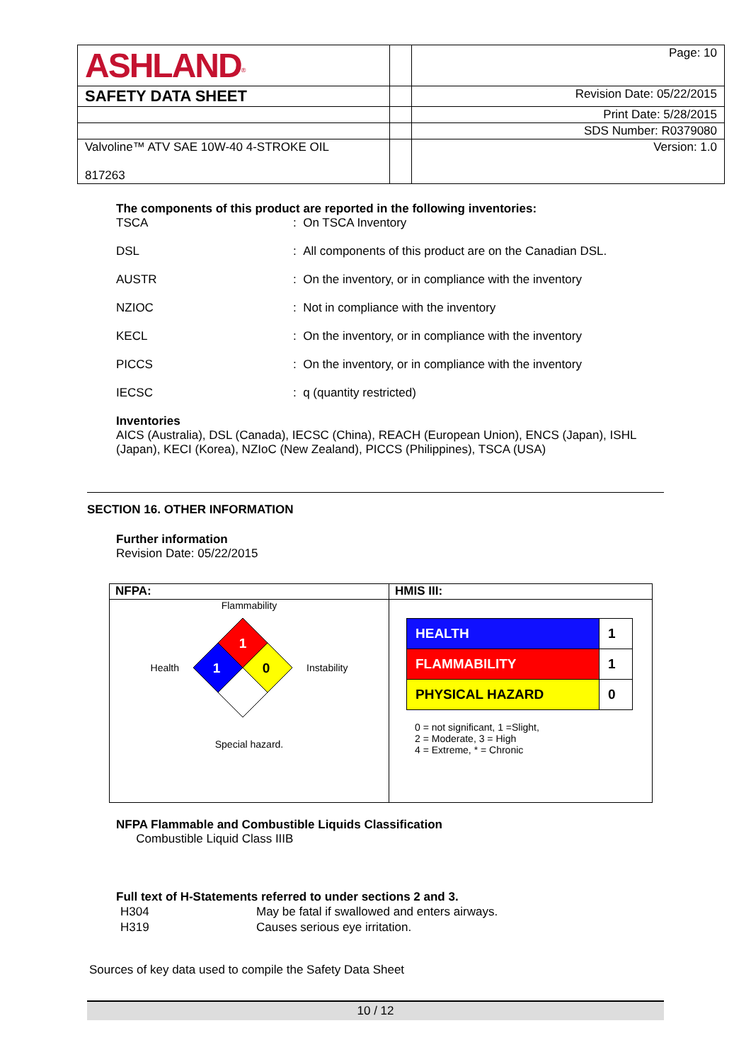| ASHLAND<sup>®</sup> | | Page: 10 |
| SAFETY DATA SHEET | | Revision Date: 05/22/2015 |
| | | Print Date: 5/28/2015 |
| | | SDS Number: R0379080 |
| Valvoline™ ATV SAE 10W-40 4-STROKE OIL 817263 | | Version: 1.0 |
The components of this product are reported in the following inventories:
| TSCA | : On TSCA Inventory |
| DSL | : All components of this product are on the Canadian DSL. |
| AUSTR | : On the inventory, or in compliance with the inventory |
| NZIOC | : Not in compliance with the inventory |
| KECL | : On the inventory, or in compliance with the inventory |
| PICCS | : On the inventory, or in compliance with the inventory |
| IECSC | : q (quantity restricted) |
Inventories
AICS (Australia), DSL (Canada), IECSC (China), REACH (European Union), ENCS (Japan), ISHL (Japan), KECI (Korea), NZIoC (New Zealand), PICCS (Philippines), TSCA (USA)
SECTION 16. OTHER INFORMATION
Further information
Revision Date: 05/22/2015
| NFPA: | HMIS III: |
| Flammability Health 1 1 0 Instability Special hazard. | / HEALTH / 1 / / FLAMMABILITY / 1 / / PHYSICAL HAZARD / 0 / 0 = not significant, 1 =Slight, 2 = Moderate, 3 = High 4 = Extreme, * = Chronic |
NFPA Flammable and Combustible Liquids Classification
Combustible Liquid Class IIIB
Full text of H-Statements referred to under sections 2 and 3.
| H304 | May be fatal if swallowed and enters airways. |
| H319 | Causes serious eye irritation. |
Sources of key data used to compile the Safety Data Sheet
10 / 12